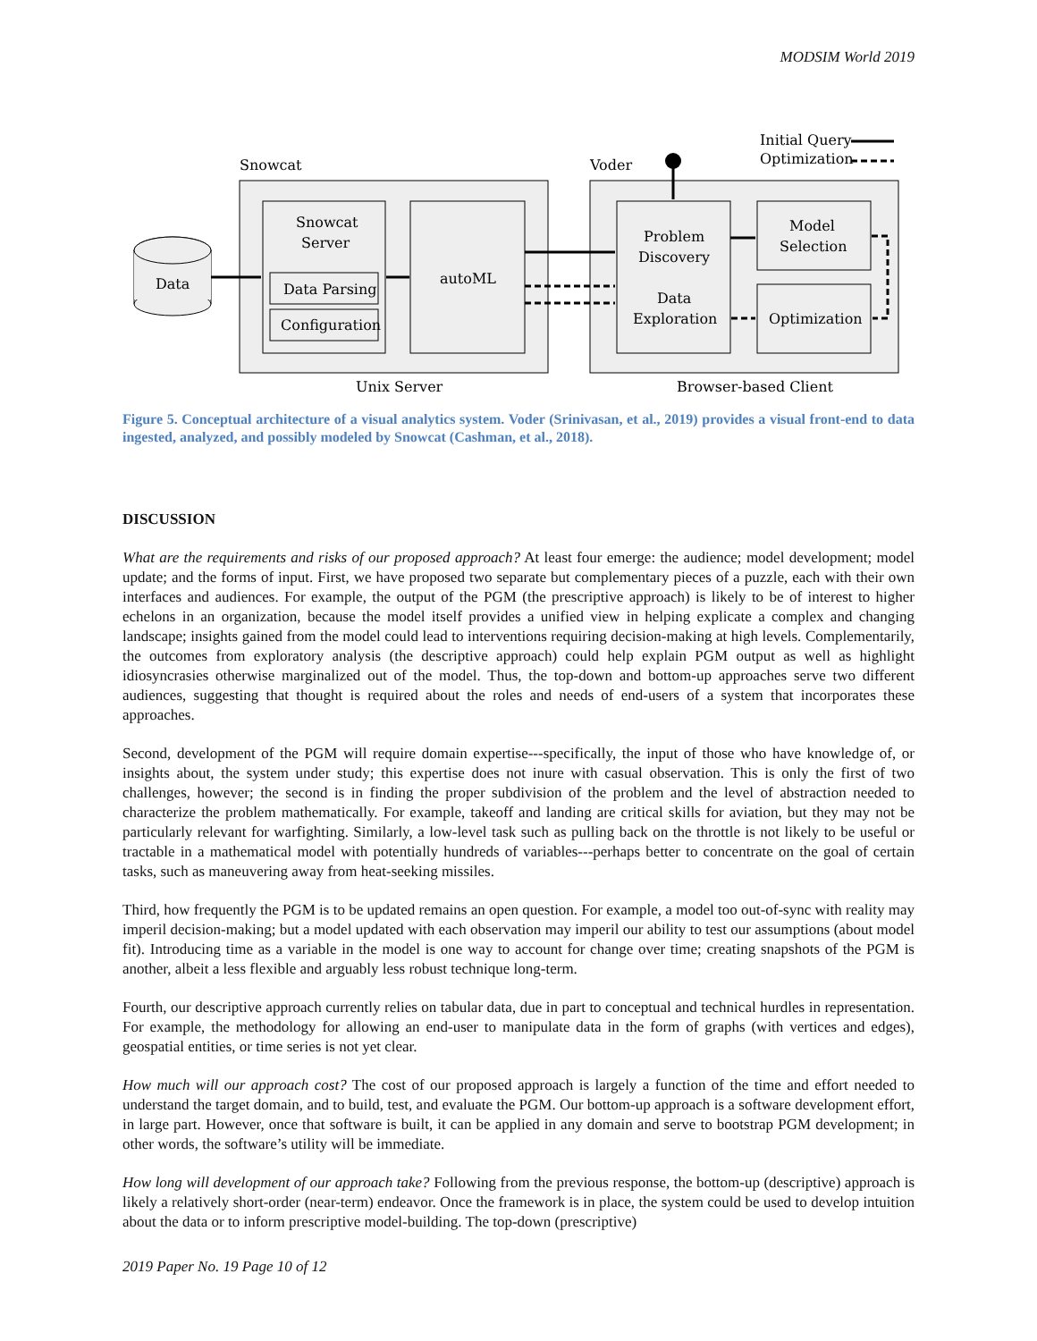MODSIM World 2019
Snowcat
Voder
Initial Query
Optimization
Data
Snowcat
Server
Data Parsing
Configuration
autoML
Problem
Discovery
Data
Exploration
Model
Selection
Optimization
Unix Server
Browser-based Client
Figure 5. Conceptual architecture of a visual analytics system. Voder (Srinivasan, et al., 2019) provides a visual front-end to data ingested, analyzed, and possibly modeled by Snowcat (Cashman, et al., 2018).
DISCUSSION
What are the requirements and risks of our proposed approach? At least four emerge: the audience; model development; model update; and the forms of input. First, we have proposed two separate but complementary pieces of a puzzle, each with their own interfaces and audiences. For example, the output of the PGM (the prescriptive approach) is likely to be of interest to higher echelons in an organization, because the model itself provides a unified view in helping explicate a complex and changing landscape; insights gained from the model could lead to interventions requiring decision-making at high levels. Complementarily, the outcomes from exploratory analysis (the descriptive approach) could help explain PGM output as well as highlight idiosyncrasies otherwise marginalized out of the model. Thus, the top-down and bottom-up approaches serve two different audiences, suggesting that thought is required about the roles and needs of end-users of a system that incorporates these approaches.
Second, development of the PGM will require domain expertise---specifically, the input of those who have knowledge of, or insights about, the system under study; this expertise does not inure with casual observation. This is only the first of two challenges, however; the second is in finding the proper subdivision of the problem and the level of abstraction needed to characterize the problem mathematically. For example, takeoff and landing are critical skills for aviation, but they may not be particularly relevant for warfighting. Similarly, a low-level task such as pulling back on the throttle is not likely to be useful or tractable in a mathematical model with potentially hundreds of variables---perhaps better to concentrate on the goal of certain tasks, such as maneuvering away from heat-seeking missiles.
Third, how frequently the PGM is to be updated remains an open question. For example, a model too out-of-sync with reality may imperil decision-making; but a model updated with each observation may imperil our ability to test our assumptions (about model fit). Introducing time as a variable in the model is one way to account for change over time; creating snapshots of the PGM is another, albeit a less flexible and arguably less robust technique long-term.
Fourth, our descriptive approach currently relies on tabular data, due in part to conceptual and technical hurdles in representation. For example, the methodology for allowing an end-user to manipulate data in the form of graphs (with vertices and edges), geospatial entities, or time series is not yet clear.
How much will our approach cost? The cost of our proposed approach is largely a function of the time and effort needed to understand the target domain, and to build, test, and evaluate the PGM. Our bottom-up approach is a software development effort, in large part. However, once that software is built, it can be applied in any domain and serve to bootstrap PGM development; in other words, the software’s utility will be immediate.
How long will development of our approach take? Following from the previous response, the bottom-up (descriptive) approach is likely a relatively short-order (near-term) endeavor. Once the framework is in place, the system could be used to develop intuition about the data or to inform prescriptive model-building. The top-down (prescriptive)
2019 Paper No. 19 Page 10 of 12